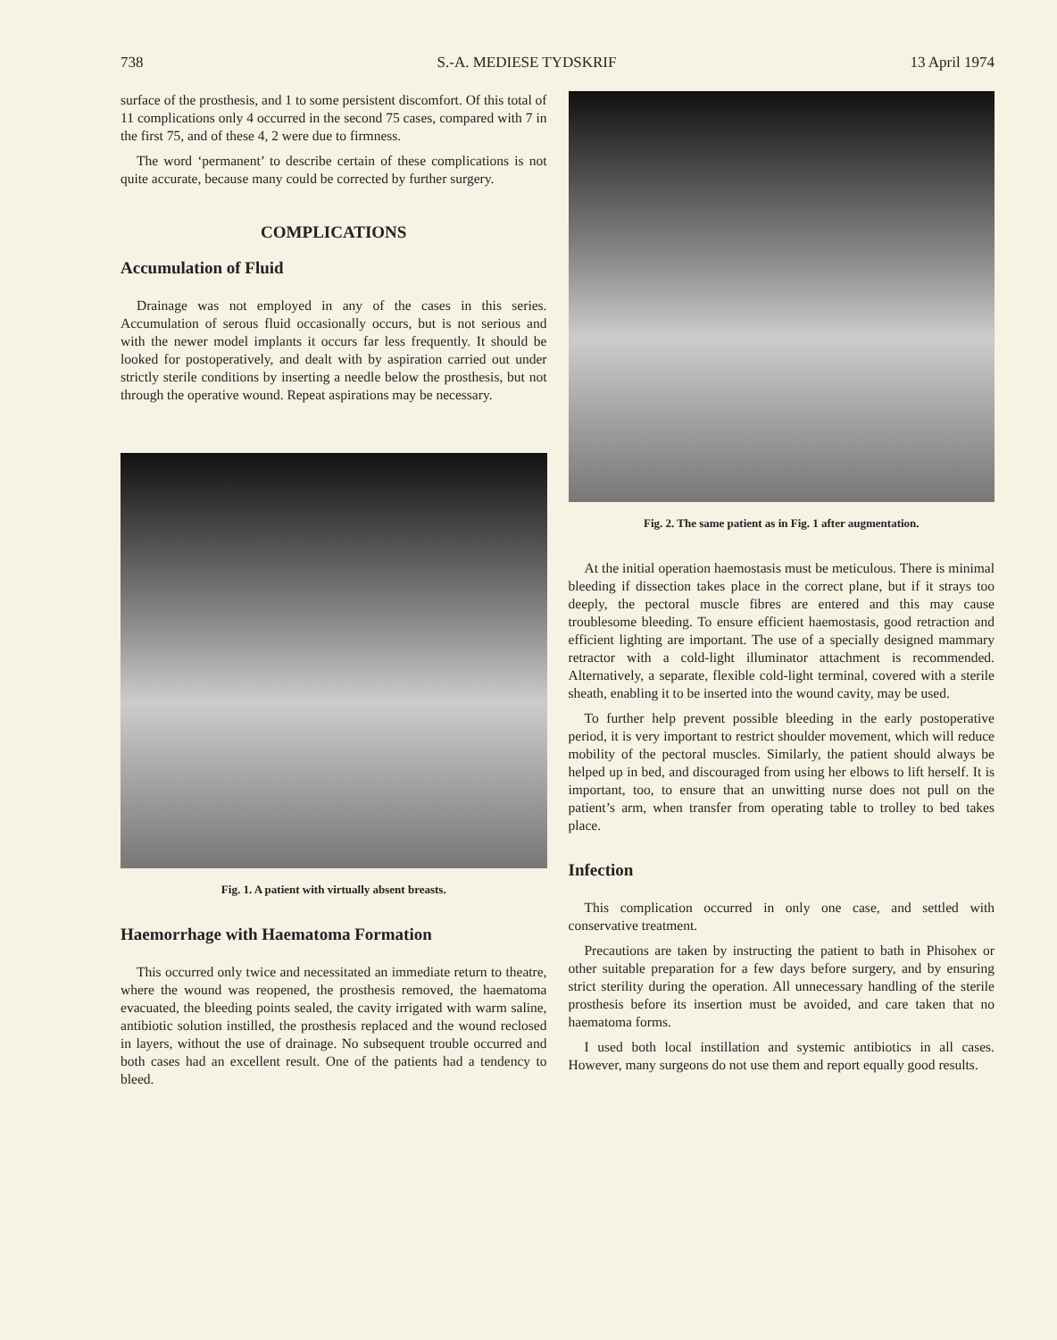738 S.-A. MEDIESE TYDSKRIF 13 April 1974
surface of the prosthesis, and 1 to some persistent discomfort. Of this total of 11 complications only 4 occurred in the second 75 cases, compared with 7 in the first 75, and of these 4, 2 were due to firmness.
The word ‘permanent’ to describe certain of these complications is not quite accurate, because many could be corrected by further surgery.
COMPLICATIONS
Accumulation of Fluid
Drainage was not employed in any of the cases in this series. Accumulation of serous fluid occasionally occurs, but is not serious and with the newer model implants it occurs far less frequently. It should be looked for postoperatively, and dealt with by aspiration carried out under strictly sterile conditions by inserting a needle below the prosthesis, but not through the operative wound. Repeat aspirations may be necessary.
Fig. 1. A patient with virtually absent breasts.
Haemorrhage with Haematoma Formation
This occurred only twice and necessitated an immediate return to theatre, where the wound was reopened, the prosthesis removed, the haematoma evacuated, the bleeding points sealed, the cavity irrigated with warm saline, antibiotic solution instilled, the prosthesis replaced and the wound reclosed in layers, without the use of drainage. No subsequent trouble occurred and both cases had an excellent result. One of the patients had a tendency to bleed.
Fig. 2. The same patient as in Fig. 1 after augmentation.
At the initial operation haemostasis must be meticulous. There is minimal bleeding if dissection takes place in the correct plane, but if it strays too deeply, the pectoral muscle fibres are entered and this may cause troublesome bleeding. To ensure efficient haemostasis, good retraction and efficient lighting are important. The use of a specially designed mammary retractor with a cold-light illuminator attachment is recommended. Alternatively, a separate, flexible cold-light terminal, covered with a sterile sheath, enabling it to be inserted into the wound cavity, may be used.
To further help prevent possible bleeding in the early postoperative period, it is very important to restrict shoulder movement, which will reduce mobility of the pectoral muscles. Similarly, the patient should always be helped up in bed, and discouraged from using her elbows to lift herself. It is important, too, to ensure that an unwitting nurse does not pull on the patient’s arm, when transfer from operating table to trolley to bed takes place.
Infection
This complication occurred in only one case, and settled with conservative treatment.
Precautions are taken by instructing the patient to bath in Phisohex or other suitable preparation for a few days before surgery, and by ensuring strict sterility during the operation. All unnecessary handling of the sterile prosthesis before its insertion must be avoided, and care taken that no haematoma forms.
I used both local instillation and systemic antibiotics in all cases. However, many surgeons do not use them and report equally good results.